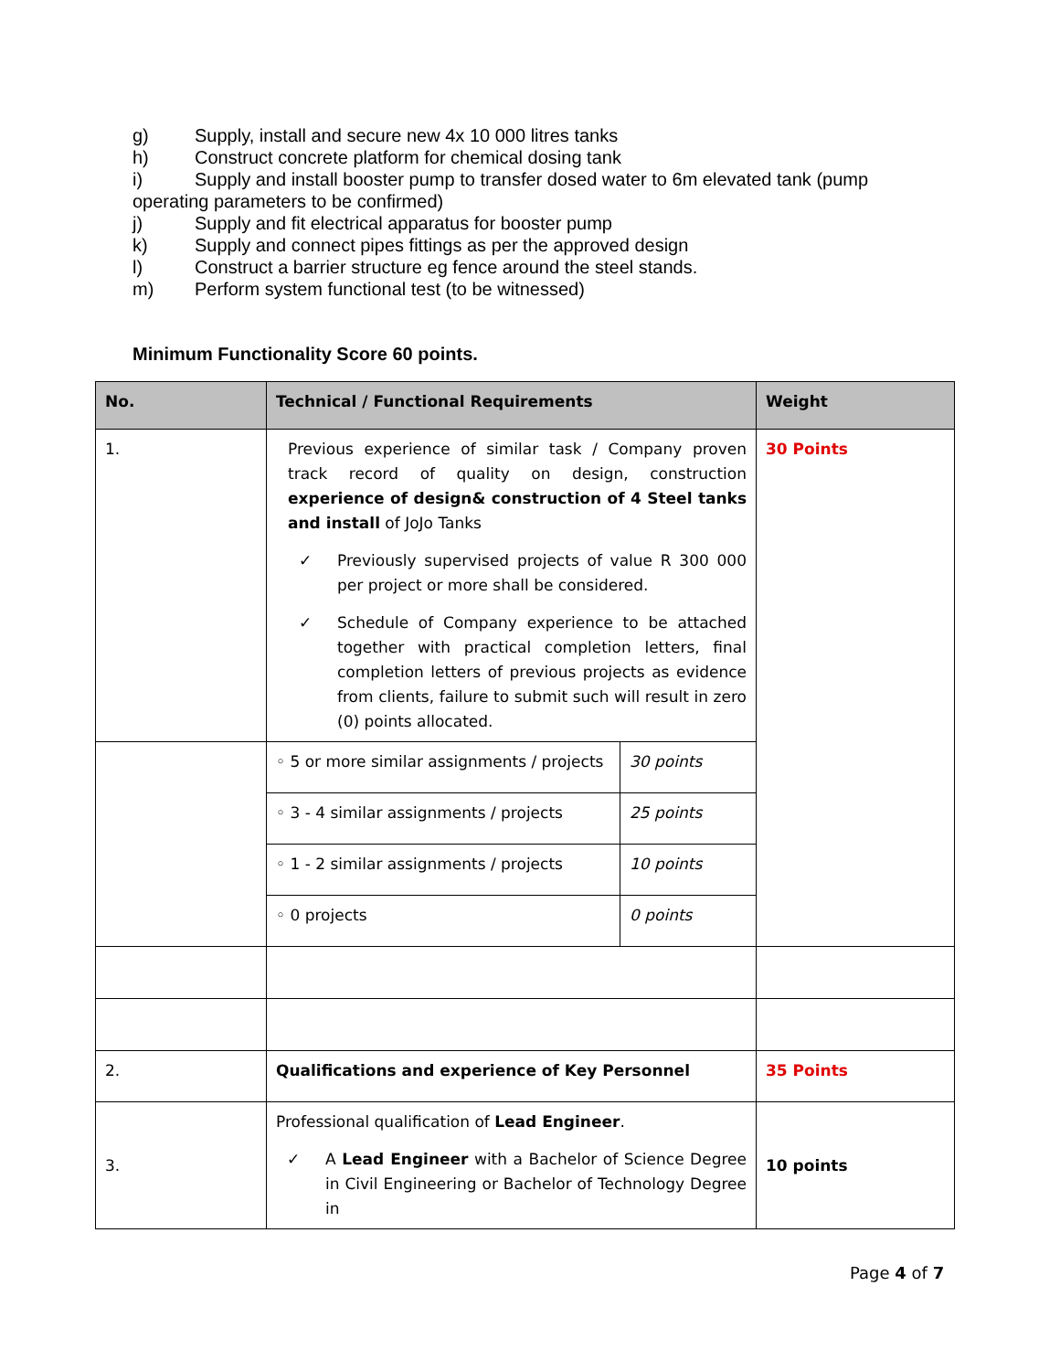g) Supply, install and secure new 4x 10 000 litres tanks
h) Construct concrete platform for chemical dosing tank
i) Supply and install booster pump to transfer dosed water to 6m elevated tank (pump
operating parameters to be confirmed)
j) Supply and fit electrical apparatus for booster pump
k) Supply and connect pipes fittings as per the approved design
l) Construct a barrier structure eg fence around the steel stands.
m) Perform system functional test (to be witnessed)
Minimum Functionality Score 60 points.
| No. | Technical / Functional Requirements | | Weight |
| --- | --- | --- | --- |
| 1. | Previous experience of similar task / Company proven track record of quality on design, construction experience of design& construction of 4 Steel tanks and install of JoJo Tanks ✓ Previously supervised projects of value R 300 000 per project or more shall be considered. ✓ Schedule of Company experience to be attached together with practical completion letters, final completion letters of previous projects as evidence from clients, failure to submit such will result in zero (0) points allocated. | | 30 Points |
| | ◦ 5 or more similar assignments / projects | 30 points | |
| | ◦ 3 - 4 similar assignments / projects | 25 points | |
| | ◦ 1 - 2 similar assignments / projects | 10 points | |
| | ◦ 0 projects | 0 points | |
| 2. | Qualifications and experience of Key Personnel | | 35 Points |
| 3. | Professional qualification of Lead Engineer . ✓ A Lead Engineer with a Bachelor of Science Degree in Civil Engineering or Bachelor of Technology Degree in | | 10 points |
Page 4 of 7